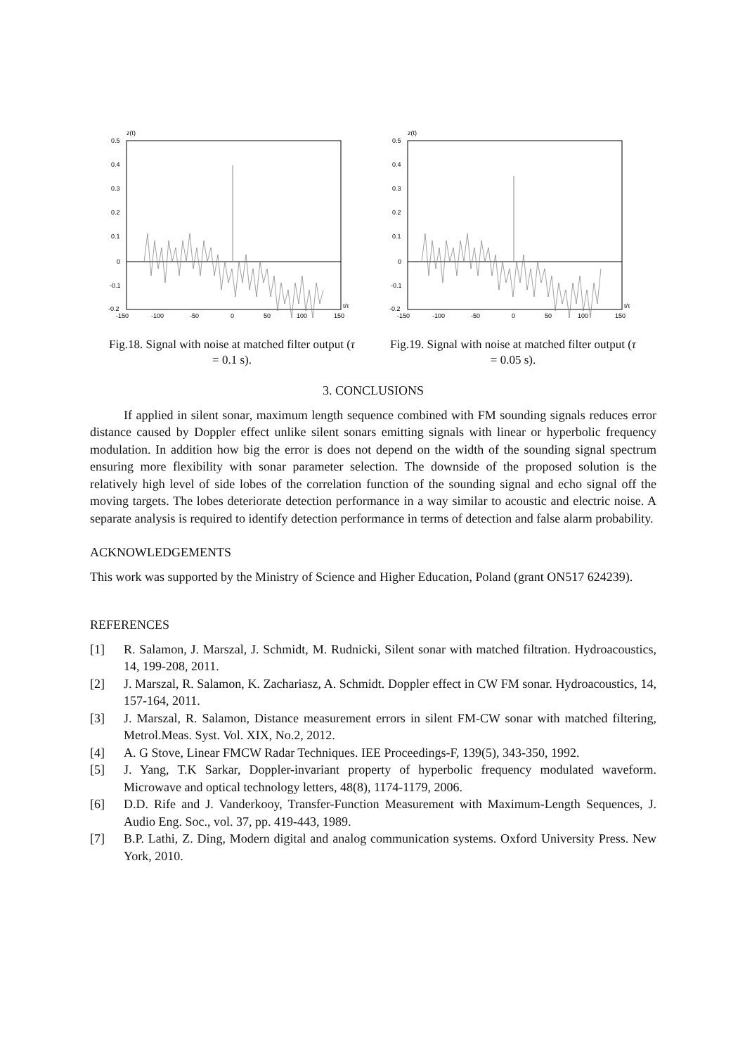z(t)
0.5
0.4
0.3
0.2
0.1
0
-0.1
-0.2
-150
-100
-50
0
50
100
150
t/τ
Fig.18. Signal with noise at matched filter output (τ = 0.1 s).
z(t)
0.5
0.4
0.3
0.2
0.1
0
-0.1
-0.2
-150
-100
-50
0
50
100
150
t/τ
Fig.19. Signal with noise at matched filter output (τ = 0.05 s).
3. CONCLUSIONS
If applied in silent sonar, maximum length sequence combined with FM sounding signals reduces error distance caused by Doppler effect unlike silent sonars emitting signals with linear or hyperbolic frequency modulation. In addition how big the error is does not depend on the width of the sounding signal spectrum ensuring more flexibility with sonar parameter selection. The downside of the proposed solution is the relatively high level of side lobes of the correlation function of the sounding signal and echo signal off the moving targets. The lobes deteriorate detection performance in a way similar to acoustic and electric noise. A separate analysis is required to identify detection performance in terms of detection and false alarm probability.
ACKNOWLEDGEMENTS
This work was supported by the Ministry of Science and Higher Education, Poland (grant ON517 624239).
REFERENCES
[1] R. Salamon, J. Marszal, J. Schmidt, M. Rudnicki, Silent sonar with matched filtration. Hydroacoustics, 14, 199-208, 2011.
[2] J. Marszal, R. Salamon, K. Zachariasz, A. Schmidt. Doppler effect in CW FM sonar. Hydroacoustics, 14, 157-164, 2011.
[3] J. Marszal, R. Salamon, Distance measurement errors in silent FM-CW sonar with matched filtering, Metrol.Meas. Syst. Vol. XIX, No.2, 2012.
[4] A. G Stove, Linear FMCW Radar Techniques. IEE Proceedings-F, 139(5), 343-350, 1992.
[5] J. Yang, T.K Sarkar, Doppler-invariant property of hyperbolic frequency modulated waveform. Microwave and optical technology letters, 48(8), 1174-1179, 2006.
[6] D.D. Rife and J. Vanderkooy, Transfer-Function Measurement with Maximum-Length Sequences, J. Audio Eng. Soc., vol. 37, pp. 419-443, 1989.
[7] B.P. Lathi, Z. Ding, Modern digital and analog communication systems. Oxford University Press. New York, 2010.